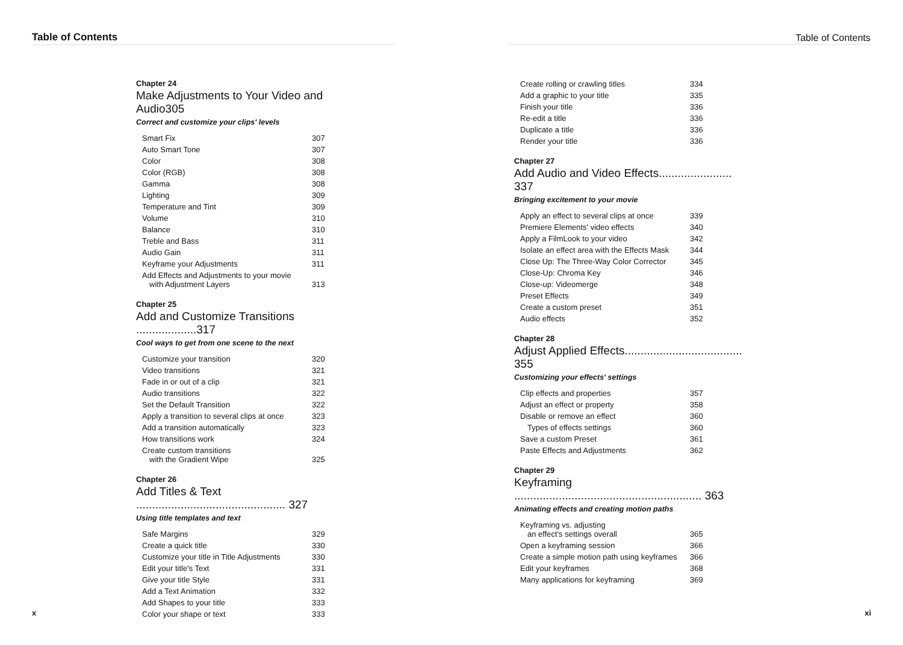Table of Contents
Chapter 24
Make Adjustments to Your Video and Audio305
Correct and customize your clips' levels
| Smart Fix | 307 |
| Auto Smart Tone | 307 |
| Color | 308 |
| Color (RGB) | 308 |
| Gamma | 308 |
| Lighting | 309 |
| Temperature and Tint | 309 |
| Volume | 310 |
| Balance | 310 |
| Treble and Bass | 311 |
| Audio Gain | 311 |
| Keyframe your Adjustments | 311 |
| Add Effects and Adjustments to your movie with Adjustment Layers | 313 |
Chapter 25
Add and Customize Transitions ...................317
Cool ways to get from one scene to the next
| Customize your transition | 320 |
| Video transitions | 321 |
| Fade in or out of a clip | 321 |
| Audio transitions | 322 |
| Set the Default Transition | 322 |
| Apply a transition to several clips at once | 323 |
| Add a transition automatically | 323 |
| How transitions work | 324 |
| Create custom transitions with the Gradient Wipe | 325 |
Chapter 26
Add Titles & Text ............................................... 327
Using title templates and text
| Safe Margins | 329 |
| Create a quick title | 330 |
| Customize your title in Title Adjustments | 330 |
| Edit your title's Text | 331 |
| Give your title Style | 331 |
| Add a Text Animation | 332 |
| Add Shapes to your title | 333 |
| Color your shape or text | 333 |
x
Table of Contents
| Create rolling or crawling titles | 334 |
| Add a graphic to your title | 335 |
| Finish your title | 336 |
| Re-edit a title | 336 |
| Duplicate a title | 336 |
| Render your title | 336 |
Chapter 27
Add Audio and Video Effects....................... 337
Bringing excitement to your movie
| Apply an effect to several clips at once | 339 |
| Premiere Elements' video effects | 340 |
| Apply a FilmLook to your video | 342 |
| Isolate an effect area with the Effects Mask | 344 |
| Close Up: The Three-Way Color Corrector | 345 |
| Close-Up: Chroma Key | 346 |
| Close-up: Videomerge | 348 |
| Preset Effects | 349 |
| Create a custom preset | 351 |
| Audio effects | 352 |
Chapter 28
Adjust Applied Effects..................................... 355
Customizing your effects' settings
| Clip effects and properties | 357 |
| Adjust an effect or property | 358 |
| Disable or remove an effect | 360 |
| Types of effects settings | 360 |
| Save a custom Preset | 361 |
| Paste Effects and Adjustments | 362 |
Chapter 29
Keyframing ........................................................... 363
Animating effects and creating motion paths
| Keyframing vs. adjusting an effect's settings overall | 365 |
| Open a keyframing session | 366 |
| Create a simple motion path using keyframes | 366 |
| Edit your keyframes | 368 |
| Many applications for keyframing | 369 |
xi